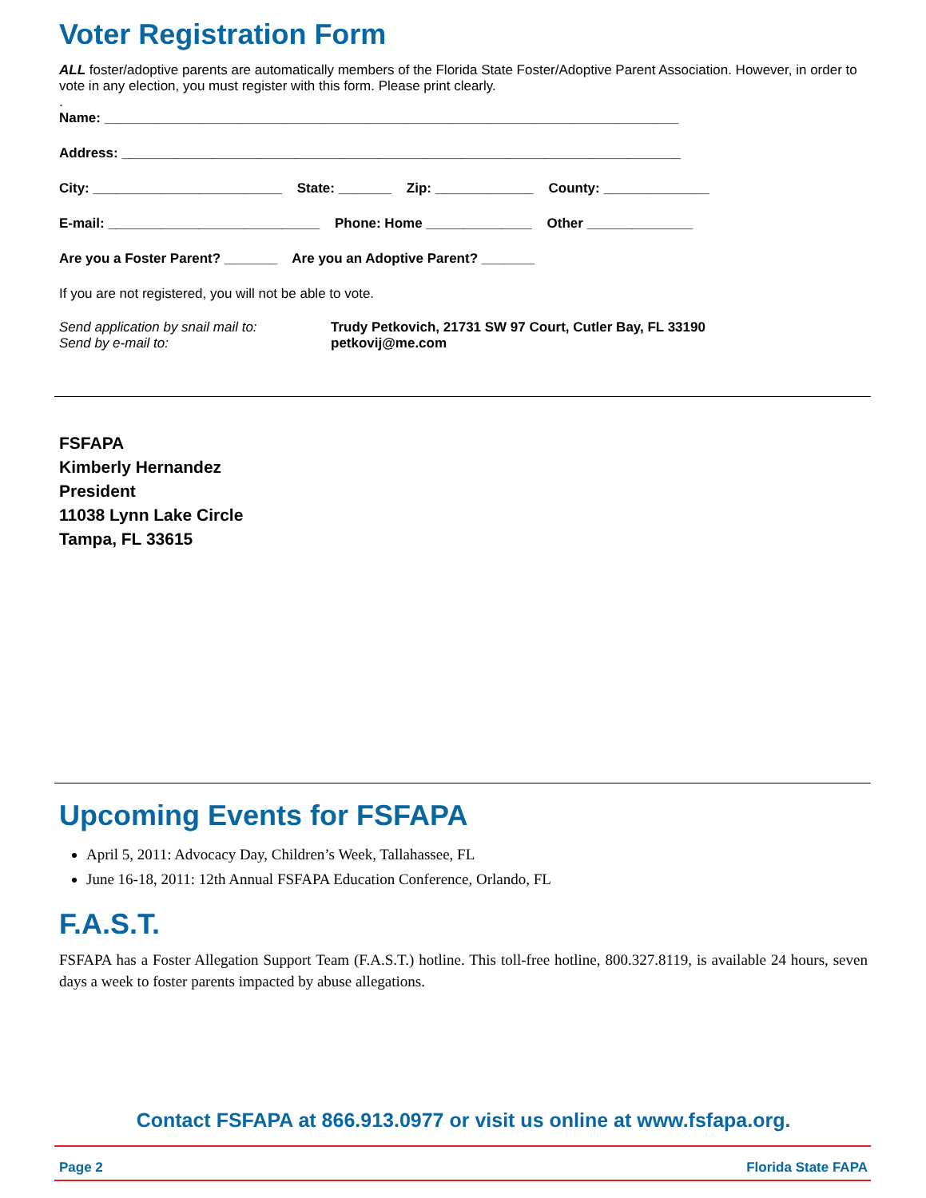Voter Registration Form
ALL foster/adoptive parents are automatically members of the Florida State Foster/Adoptive Parent Association. However, in order to vote in any election, you must register with this form. Please print clearly.
.
Name: ____________________________________________________________________________
Address: __________________________________________________________________________
City: _________________________ State: _______ Zip: _____________ County: ______________
E-mail: ____________________________ Phone: Home ______________ Other ______________
Are you a Foster Parent? _______ Are you an Adoptive Parent? _______
If you are not registered, you will not be able to vote.
Send application by snail mail to:
Send by e-mail to:
Trudy Petkovich, 21731 SW 97 Court, Cutler Bay, FL 33190
petkovij@me.com
FSFAPA
Kimberly Hernandez
President
11038 Lynn Lake Circle
Tampa, FL 33615
Upcoming Events for FSFAPA
April 5, 2011: Advocacy Day, Children’s Week, Tallahassee, FL
June 16-18, 2011: 12th Annual FSFAPA Education Conference, Orlando, FL
F.A.S.T.
FSFAPA has a Foster Allegation Support Team (F.A.S.T.) hotline. This toll-free hotline, 800.327.8119, is available 24 hours, seven days a week to foster parents impacted by abuse allegations.
Contact FSFAPA at 866.913.0977 or visit us online at www.fsfapa.org.
Page 2 Florida State FAPA